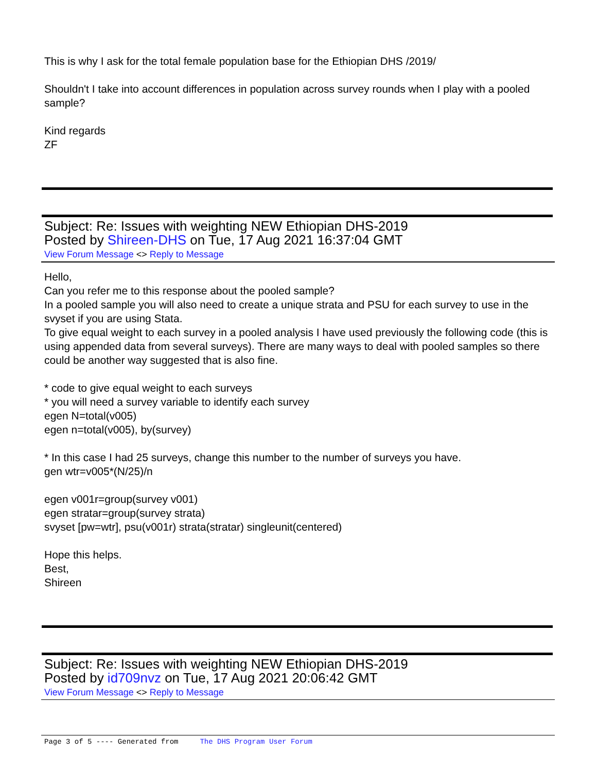This is why I ask for the total female population base for the Ethiopian DHS /2019/
Shouldn't I take into account differences in population across survey rounds when I play with a pooled sample?
Kind regards
ZF
Subject: Re: Issues with weighting NEW Ethiopian DHS-2019
Posted by Shireen-DHS on Tue, 17 Aug 2021 16:37:04 GMT
View Forum Message <> Reply to Message
Hello,
Can you refer me to this response about the pooled sample?
In a pooled sample you will also need to create a unique strata and PSU for each survey to use in the svyset if you are using Stata.
To give equal weight to each survey in a pooled analysis I have used previously the following code (this is using appended data from several surveys). There are many ways to deal with pooled samples so there could be another way suggested that is also fine.
* code to give equal weight to each surveys
* you will need a survey variable to identify each survey
egen N=total(v005)
egen n=total(v005), by(survey)
* In this case I had 25 surveys, change this number to the number of surveys you have.
gen wtr=v005*(N/25)/n
egen v001r=group(survey v001)
egen stratar=group(survey strata)
svyset [pw=wtr], psu(v001r) strata(stratar) singleunit(centered)
Hope this helps.
Best,
Shireen
Subject: Re: Issues with weighting NEW Ethiopian DHS-2019
Posted by id709nvz on Tue, 17 Aug 2021 20:06:42 GMT
View Forum Message <> Reply to Message
Page 3 of 5 ---- Generated from The DHS Program User Forum